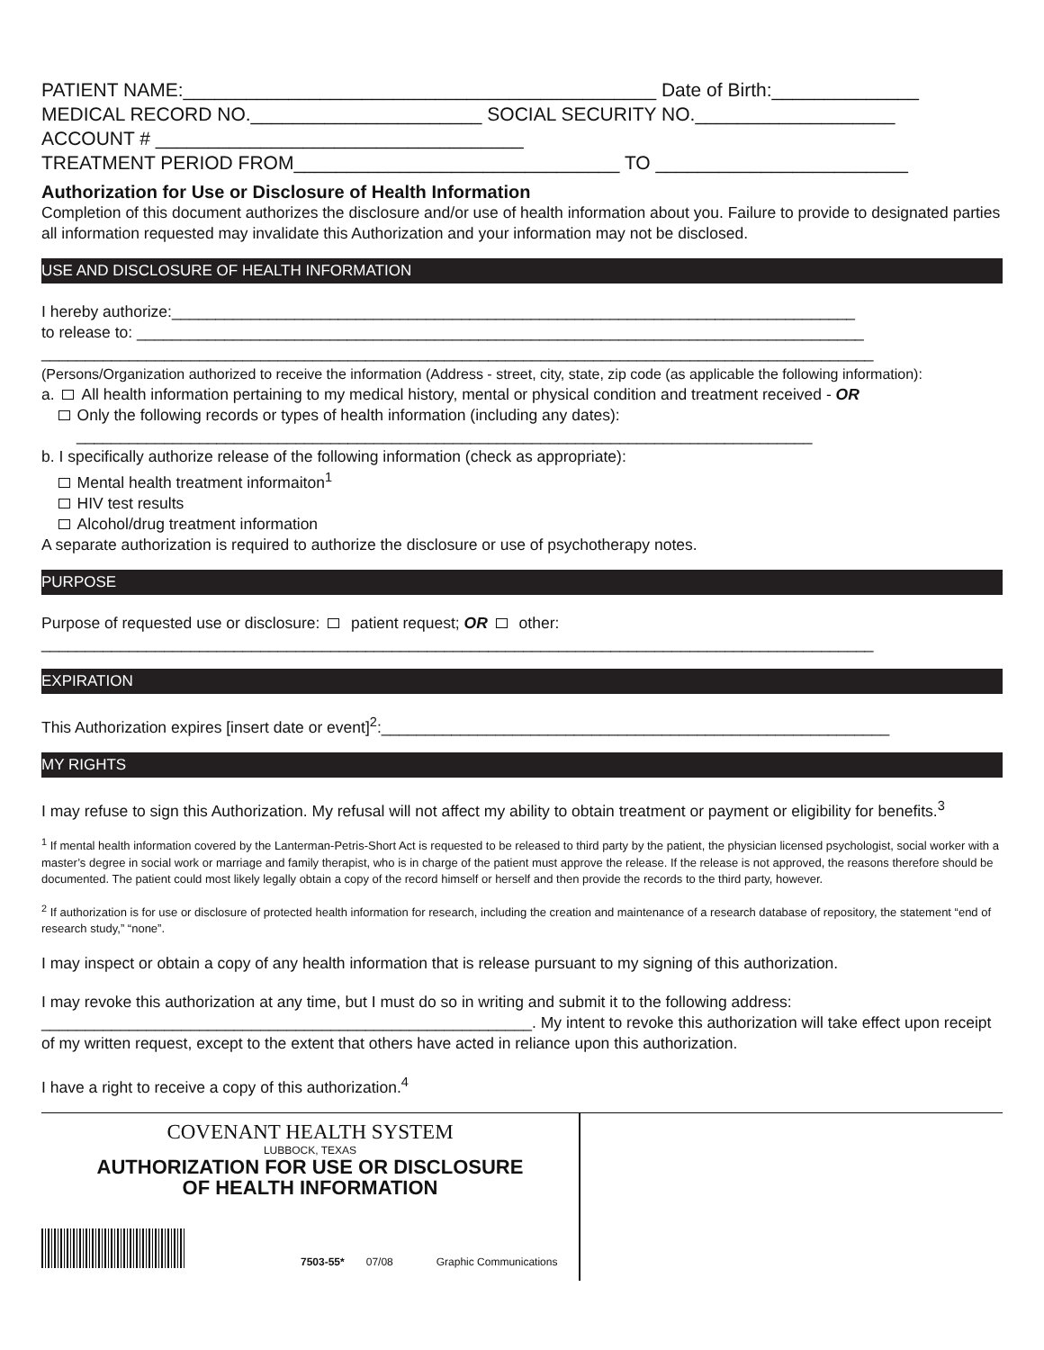PATIENT NAME:_____________________________________________ Date of Birth:______________
MEDICAL RECORD NO.______________________ SOCIAL SECURITY NO.___________________
ACCOUNT # ___________________________________
TREATMENT PERIOD FROM_______________________________ TO ________________________
Authorization for Use or Disclosure of Health Information
Completion of this document authorizes the disclosure and/or use of health information about you. Failure to provide to designated parties all information requested may invalidate this Authorization and your information may not be disclosed.
USE AND DISCLOSURE OF HEALTH INFORMATION
I hereby authorize:______________________________________________________________________________
to release to: ___________________________________________________________________________________
_______________________________________________________________________________________________
(Persons/Organization authorized to receive the information (Address - street, city, state, zip code (as applicable the following information):
a. All health information pertaining to my medical history, mental or physical condition and treatment received - OR
Only the following records or types of health information (including any dates):
____________________________________________________________________________________
b. I specifically authorize release of the following information (check as appropriate):
Mental health treatment informaiton<sup>1</sup>
HIV test results
Alcohol/drug treatment information
A separate authorization is required to authorize the disclosure or use of psychotherapy notes.
PURPOSE
Purpose of requested use or disclosure: patient request; OR other:
_______________________________________________________________________________________________
EXPIRATION
This Authorization expires [insert date or event]<sup>2</sup>:__________________________________________________________
MY RIGHTS
I may refuse to sign this Authorization. My refusal will not affect my ability to obtain treatment or payment or eligibility for benefits.<sup>3</sup>
<sup>1</sup> If mental health information covered by the Lanterman-Petris-Short Act is requested to be released to third party by the patient, the physician licensed psychologist, social worker with a master’s degree in social work or marriage and family therapist, who is in charge of the patient must approve the release. If the release is not approved, the reasons therefore should be documented. The patient could most likely legally obtain a copy of the record himself or herself and then provide the records to the third party, however.
<sup>2</sup> If authorization is for use or disclosure of protected health information for research, including the creation and maintenance of a research database of repository, the statement “end of research study,” “none”.
I may inspect or obtain a copy of any health information that is release pursuant to my signing of this authorization.
I may revoke this authorization at any time, but I must do so in writing and submit it to the following address: ________________________________________________________. My intent to revoke this authorization will take effect upon receipt of my written request, except to the extent that others have acted in reliance upon this authorization.
I have a right to receive a copy of this authorization.<sup>4</sup>
COVENANT HEALTH SYSTEM
LUBBOCK, TEXAS
AUTHORIZATION FOR USE OR DISCLOSURE
OF HEALTH INFORMATION
7503-55* 07/08 Graphic Communications